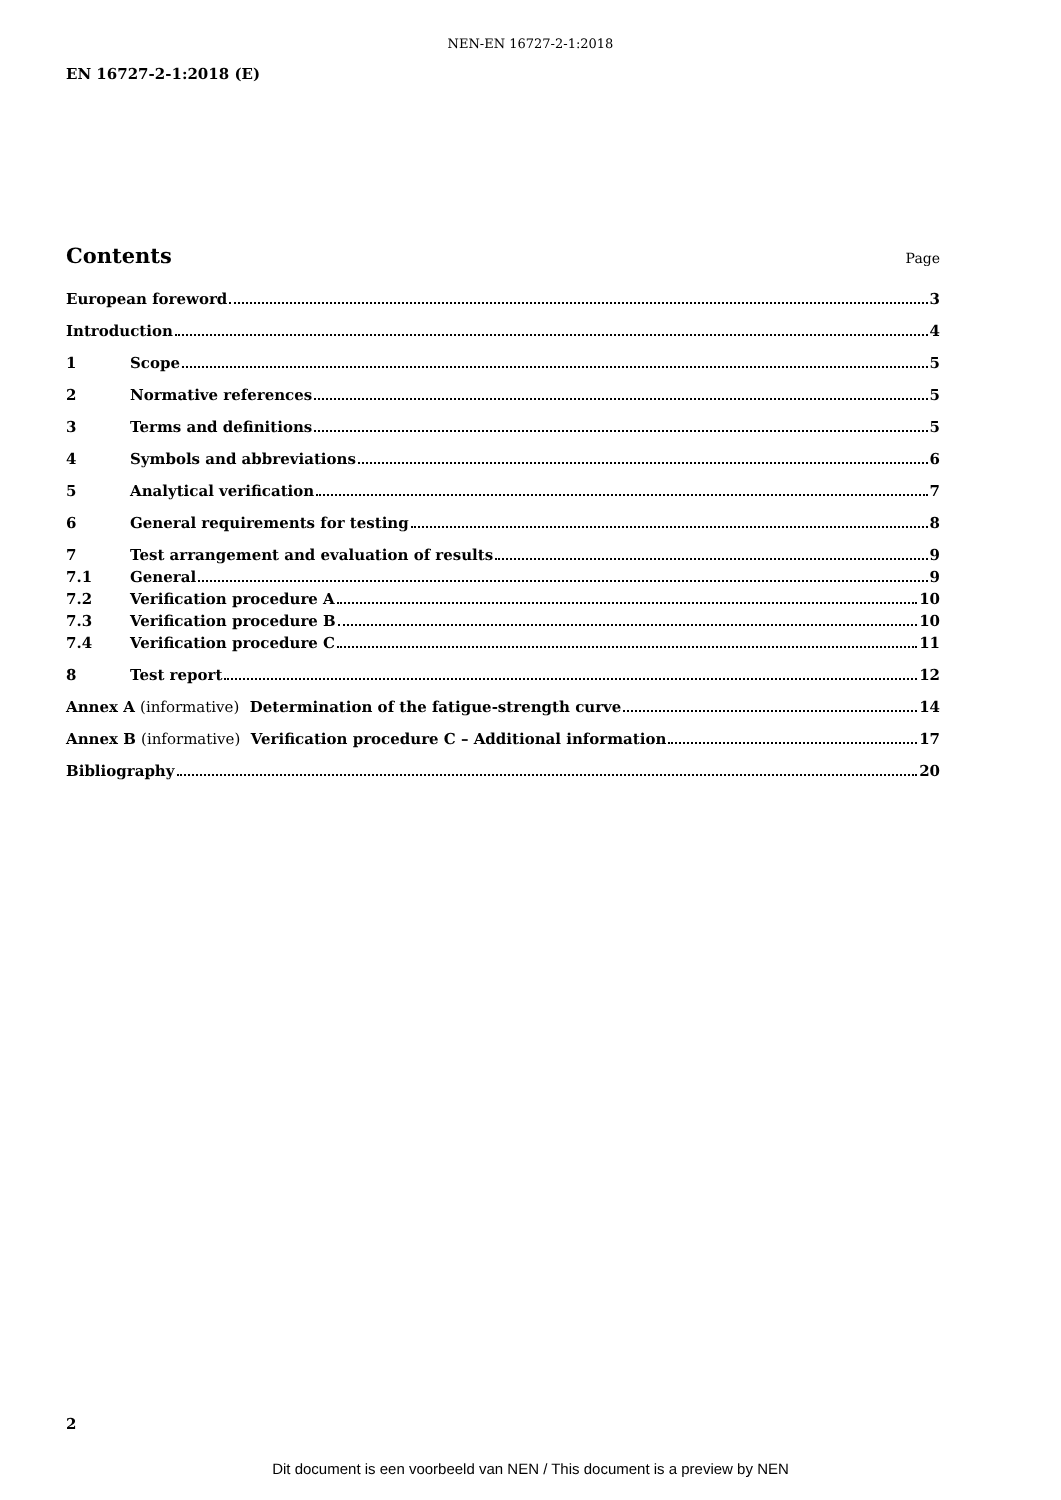NEN-EN 16727-2-1:2018
EN 16727-2-1:2018 (E)
Contents
Page
European foreword 3
Introduction 4
1 Scope 5
2 Normative references 5
3 Terms and definitions 5
4 Symbols and abbreviations 6
5 Analytical verification 7
6 General requirements for testing 8
7 Test arrangement and evaluation of results 9
7.1 General 9
7.2 Verification procedure A 10
7.3 Verification procedure B 10
7.4 Verification procedure C 11
8 Test report 12
Annex A (informative) Determination of the fatigue-strength curve 14
Annex B (informative) Verification procedure C – Additional information 17
Bibliography 20
2
Dit document is een voorbeeld van NEN / This document is a preview by NEN